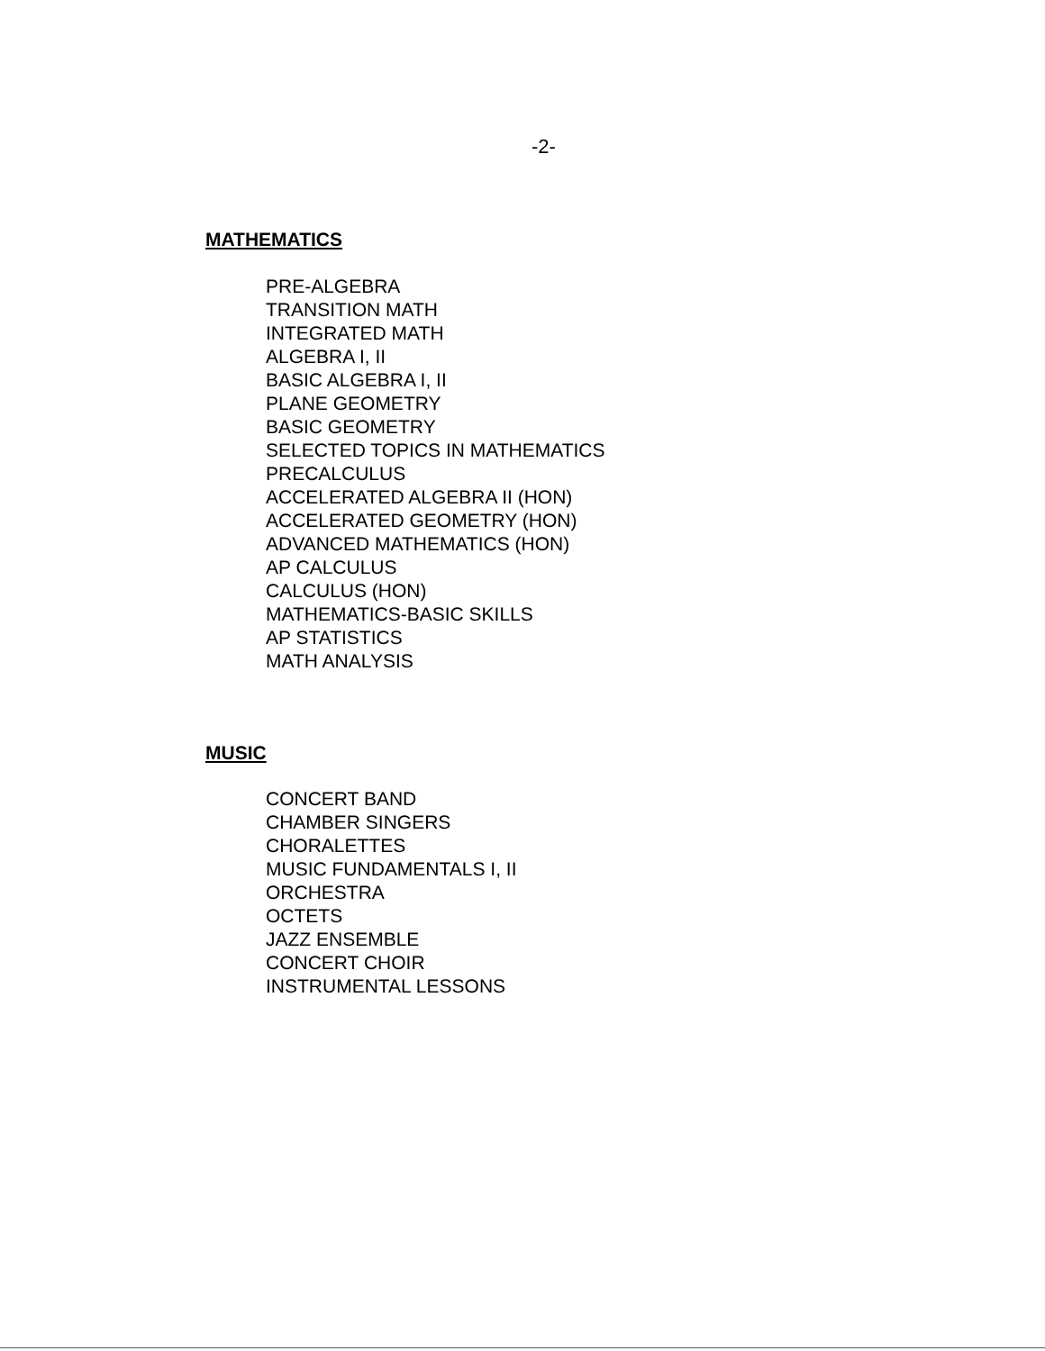-2-
MATHEMATICS
PRE-ALGEBRA
TRANSITION MATH
INTEGRATED MATH
ALGEBRA I, II
BASIC ALGEBRA I, II
PLANE GEOMETRY
BASIC GEOMETRY
SELECTED TOPICS IN MATHEMATICS
PRECALCULUS
ACCELERATED ALGEBRA II (HON)
ACCELERATED GEOMETRY (HON)
ADVANCED MATHEMATICS (HON)
AP CALCULUS
CALCULUS (HON)
MATHEMATICS-BASIC SKILLS
AP STATISTICS
MATH ANALYSIS
MUSIC
CONCERT BAND
CHAMBER SINGERS
CHORALETTES
MUSIC FUNDAMENTALS I, II
ORCHESTRA
OCTETS
JAZZ ENSEMBLE
CONCERT CHOIR
INSTRUMENTAL LESSONS